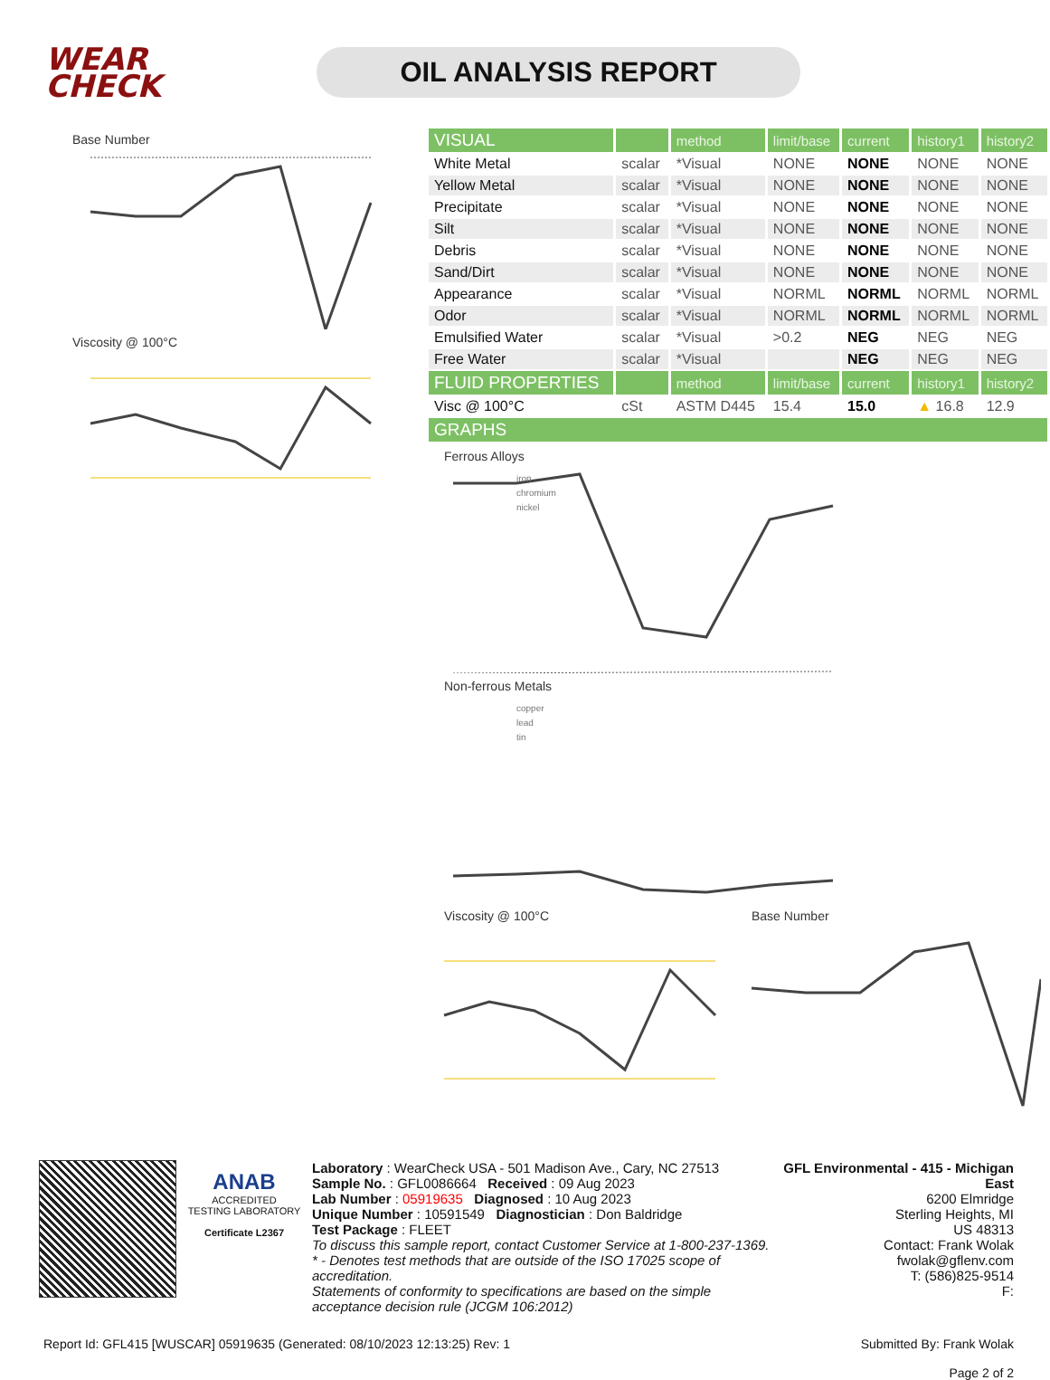WEAR
CHECK
OIL ANALYSIS REPORT
Base Number
Viscosity @ 100°C
| VISUAL | | method | limit/base | current | history1 | history2 |
| White Metal | scalar | *Visual | NONE | NONE | NONE | NONE |
| Yellow Metal | scalar | *Visual | NONE | NONE | NONE | NONE |
| Precipitate | scalar | *Visual | NONE | NONE | NONE | NONE |
| Silt | scalar | *Visual | NONE | NONE | NONE | NONE |
| Debris | scalar | *Visual | NONE | NONE | NONE | NONE |
| Sand/Dirt | scalar | *Visual | NONE | NONE | NONE | NONE |
| Appearance | scalar | *Visual | NORML | NORML | NORML | NORML |
| Odor | scalar | *Visual | NORML | NORML | NORML | NORML |
| Emulsified Water | scalar | *Visual | >0.2 | NEG | NEG | NEG |
| Free Water | scalar | *Visual | | NEG | NEG | NEG |
| FLUID PROPERTIES | | method | limit/base | current | history1 | history2 |
| Visc @ 100°C | cSt | ASTM D445 | 15.4 | 15.0 | ▲ 16.8 | 12.9 |
| GRAPHS | | | | | | |
Ferrous Alloys
iron
chromium
nickel
Non-ferrous Metals
copper
lead
tin
Viscosity @ 100°C Base Number
ANAB
ACCREDITED
TESTING LABORATORY
Certificate L2367
Laboratory : WearCheck USA - 501 Madison Ave., Cary, NC 27513
Sample No. : GFL0086664 Received : 09 Aug 2023
Lab Number : 05919635 Diagnosed : 10 Aug 2023
Unique Number : 10591549 Diagnostician : Don Baldridge
Test Package : FLEET
To discuss this sample report, contact Customer Service at 1-800-237-1369.
* - Denotes test methods that are outside of the ISO 17025 scope of accreditation.
Statements of conformity to specifications are based on the simple acceptance decision rule (JCGM 106:2012)
GFL Environmental - 415 - Michigan East
6200 Elmridge
Sterling Heights, MI
US 48313
Contact: Frank Wolak
fwolak@gflenv.com
T: (586)825-9514
F:
Report Id: GFL415 [WUSCAR] 05919635 (Generated: 08/10/2023 12:13:25) Rev: 1
Submitted By: Frank Wolak
Page 2 of 2